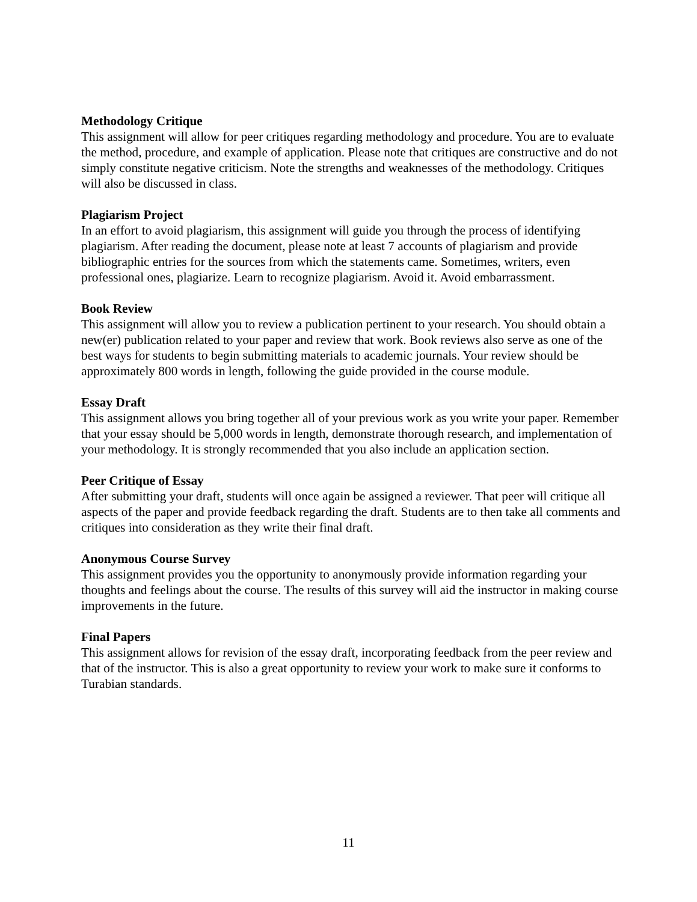Methodology Critique
This assignment will allow for peer critiques regarding methodology and procedure. You are to evaluate the method, procedure, and example of application. Please note that critiques are constructive and do not simply constitute negative criticism. Note the strengths and weaknesses of the methodology. Critiques will also be discussed in class.
Plagiarism Project
In an effort to avoid plagiarism, this assignment will guide you through the process of identifying plagiarism. After reading the document, please note at least 7 accounts of plagiarism and provide bibliographic entries for the sources from which the statements came. Sometimes, writers, even professional ones, plagiarize. Learn to recognize plagiarism. Avoid it. Avoid embarrassment.
Book Review
This assignment will allow you to review a publication pertinent to your research. You should obtain a new(er) publication related to your paper and review that work. Book reviews also serve as one of the best ways for students to begin submitting materials to academic journals. Your review should be approximately 800 words in length, following the guide provided in the course module.
Essay Draft
This assignment allows you bring together all of your previous work as you write your paper. Remember that your essay should be 5,000 words in length, demonstrate thorough research, and implementation of your methodology. It is strongly recommended that you also include an application section.
Peer Critique of Essay
After submitting your draft, students will once again be assigned a reviewer. That peer will critique all aspects of the paper and provide feedback regarding the draft. Students are to then take all comments and critiques into consideration as they write their final draft.
Anonymous Course Survey
This assignment provides you the opportunity to anonymously provide information regarding your thoughts and feelings about the course. The results of this survey will aid the instructor in making course improvements in the future.
Final Papers
This assignment allows for revision of the essay draft, incorporating feedback from the peer review and that of the instructor. This is also a great opportunity to review your work to make sure it conforms to Turabian standards.
11